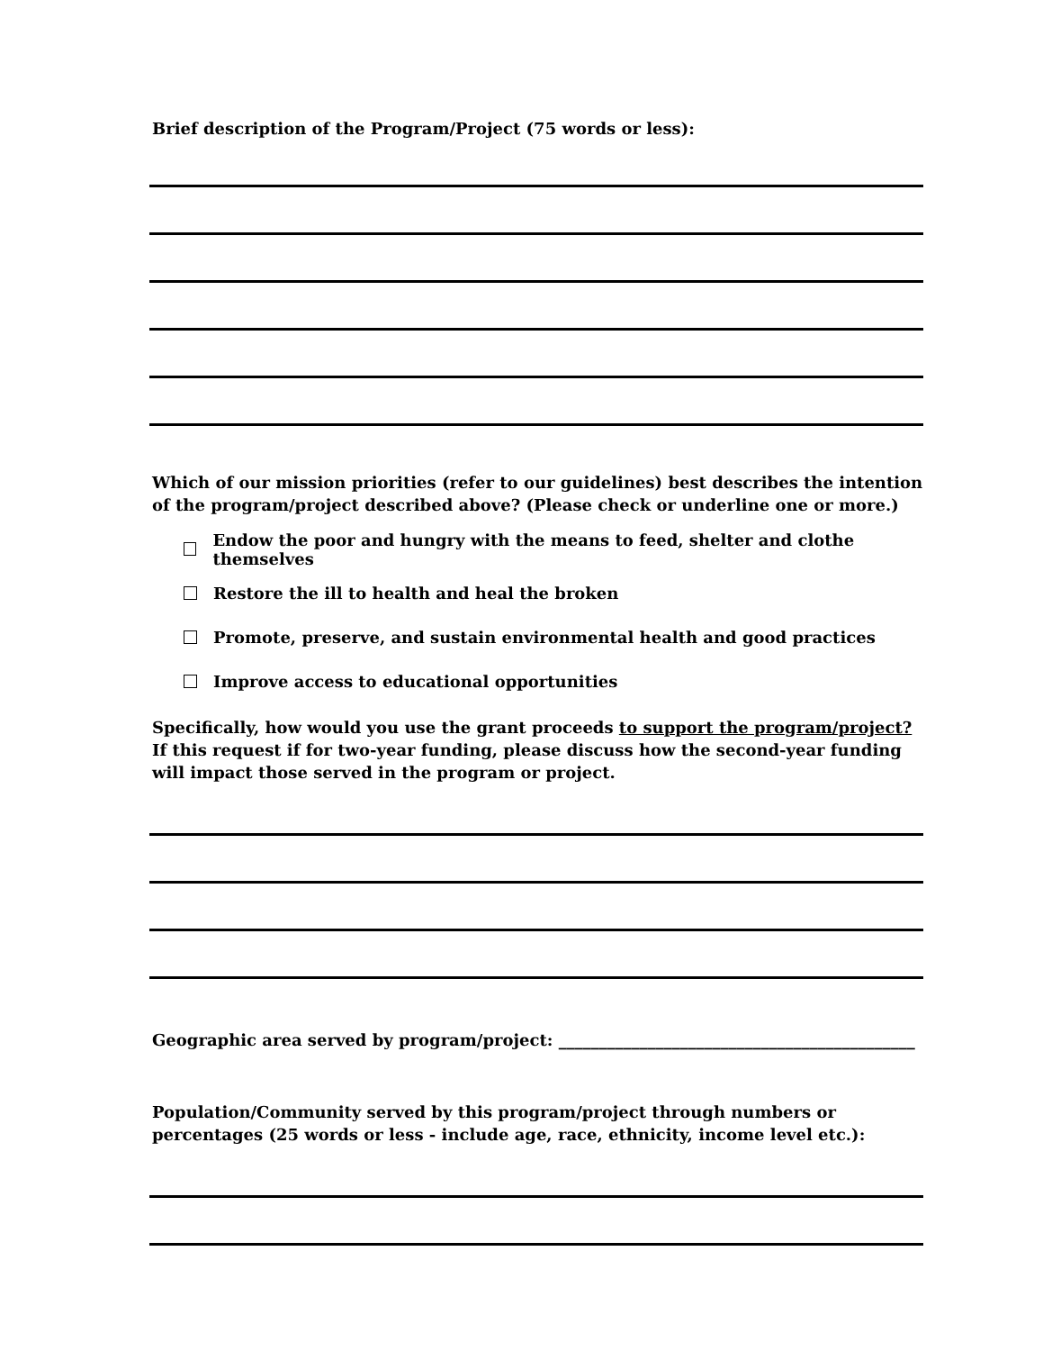Brief description of the Program/Project (75 words or less):
Which of our mission priorities (refer to our guidelines) best describes the intention of the program/project described above? (Please check or underline one or more.)
Endow the poor and hungry with the means to feed, shelter and clothe themselves
Restore the ill to health and heal the broken
Promote, preserve, and sustain environmental health and good practices
Improve access to educational opportunities
Specifically, how would you use the grant proceeds to support the program/project? If this request if for two-year funding, please discuss how the second-year funding will impact those served in the program or project.
Geographic area served by program/project: ____________________________________________
Population/Community served by this program/project through numbers or percentages (25 words or less - include age, race, ethnicity, income level etc.):